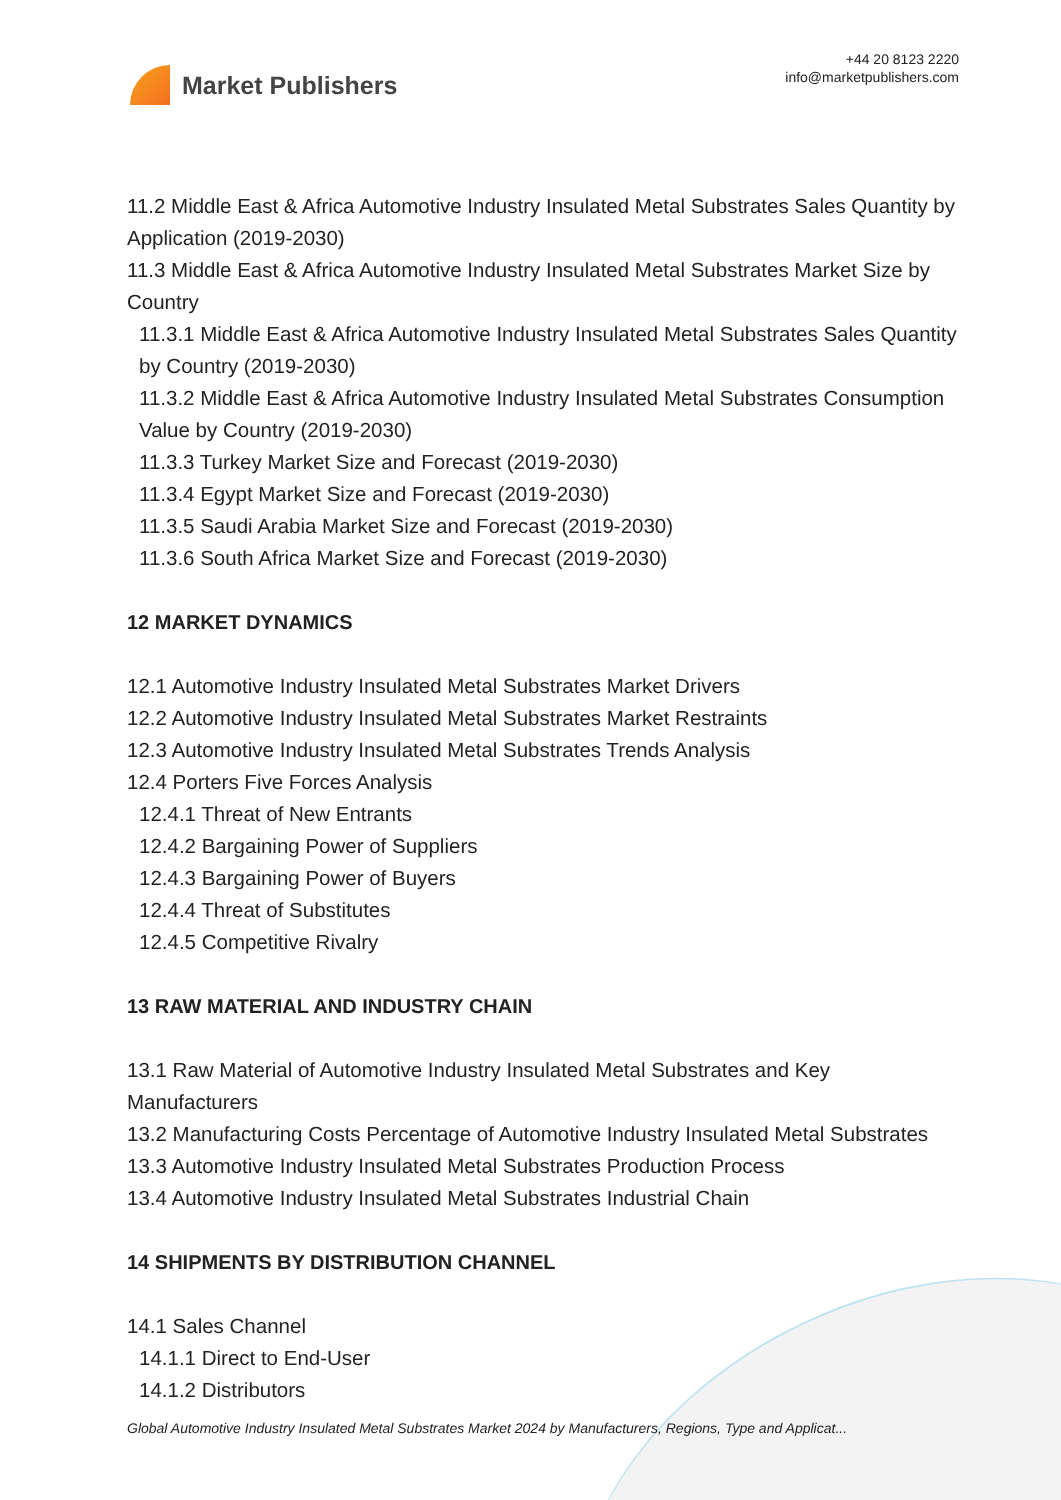Market Publishers
+44 20 8123 2220
info@marketpublishers.com
11.2 Middle East & Africa Automotive Industry Insulated Metal Substrates Sales Quantity by Application (2019-2030)
11.3 Middle East & Africa Automotive Industry Insulated Metal Substrates Market Size by Country
11.3.1 Middle East & Africa Automotive Industry Insulated Metal Substrates Sales Quantity by Country (2019-2030)
11.3.2 Middle East & Africa Automotive Industry Insulated Metal Substrates Consumption Value by Country (2019-2030)
11.3.3 Turkey Market Size and Forecast (2019-2030)
11.3.4 Egypt Market Size and Forecast (2019-2030)
11.3.5 Saudi Arabia Market Size and Forecast (2019-2030)
11.3.6 South Africa Market Size and Forecast (2019-2030)
12 MARKET DYNAMICS
12.1 Automotive Industry Insulated Metal Substrates Market Drivers
12.2 Automotive Industry Insulated Metal Substrates Market Restraints
12.3 Automotive Industry Insulated Metal Substrates Trends Analysis
12.4 Porters Five Forces Analysis
12.4.1 Threat of New Entrants
12.4.2 Bargaining Power of Suppliers
12.4.3 Bargaining Power of Buyers
12.4.4 Threat of Substitutes
12.4.5 Competitive Rivalry
13 RAW MATERIAL AND INDUSTRY CHAIN
13.1 Raw Material of Automotive Industry Insulated Metal Substrates and Key Manufacturers
13.2 Manufacturing Costs Percentage of Automotive Industry Insulated Metal Substrates
13.3 Automotive Industry Insulated Metal Substrates Production Process
13.4 Automotive Industry Insulated Metal Substrates Industrial Chain
14 SHIPMENTS BY DISTRIBUTION CHANNEL
14.1 Sales Channel
14.1.1 Direct to End-User
14.1.2 Distributors
Global Automotive Industry Insulated Metal Substrates Market 2024 by Manufacturers, Regions, Type and Applicat...